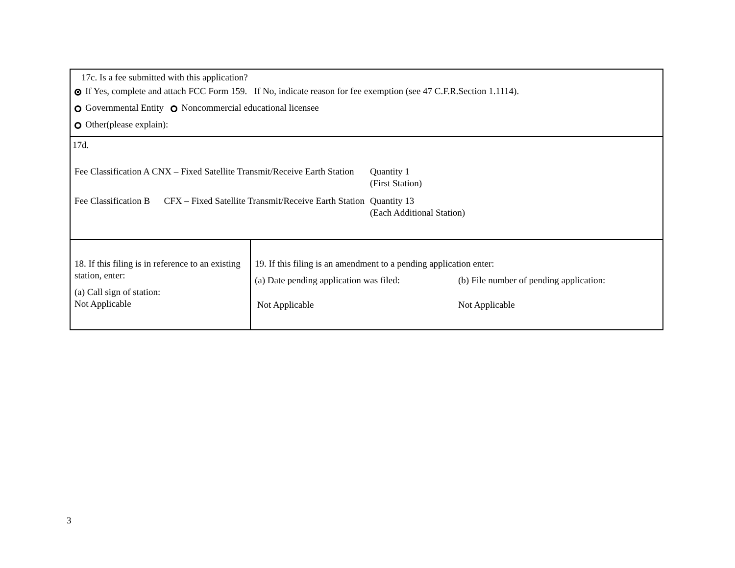17c. Is a fee submitted with this application?
If Yes, complete and attach FCC Form 159. If No, indicate reason for fee exemption (see 47 C.F.R.Section 1.1114).
Governmental Entity Noncommercial educational licensee
Other(please explain):
17d.
Fee Classification A CNX – Fixed Satellite Transmit/Receive Earth Station
Quantity 1
(First Station)
Fee Classification B CFX – Fixed Satellite Transmit/Receive Earth Station
Quantity 13
(Each Additional Station)
18. If this filing is in reference to an existing station, enter:
(a) Call sign of station:
Not Applicable
19. If this filing is an amendment to a pending application enter:
(a) Date pending application was filed:
(b) File number of pending application:
Not Applicable Not Applicable
3